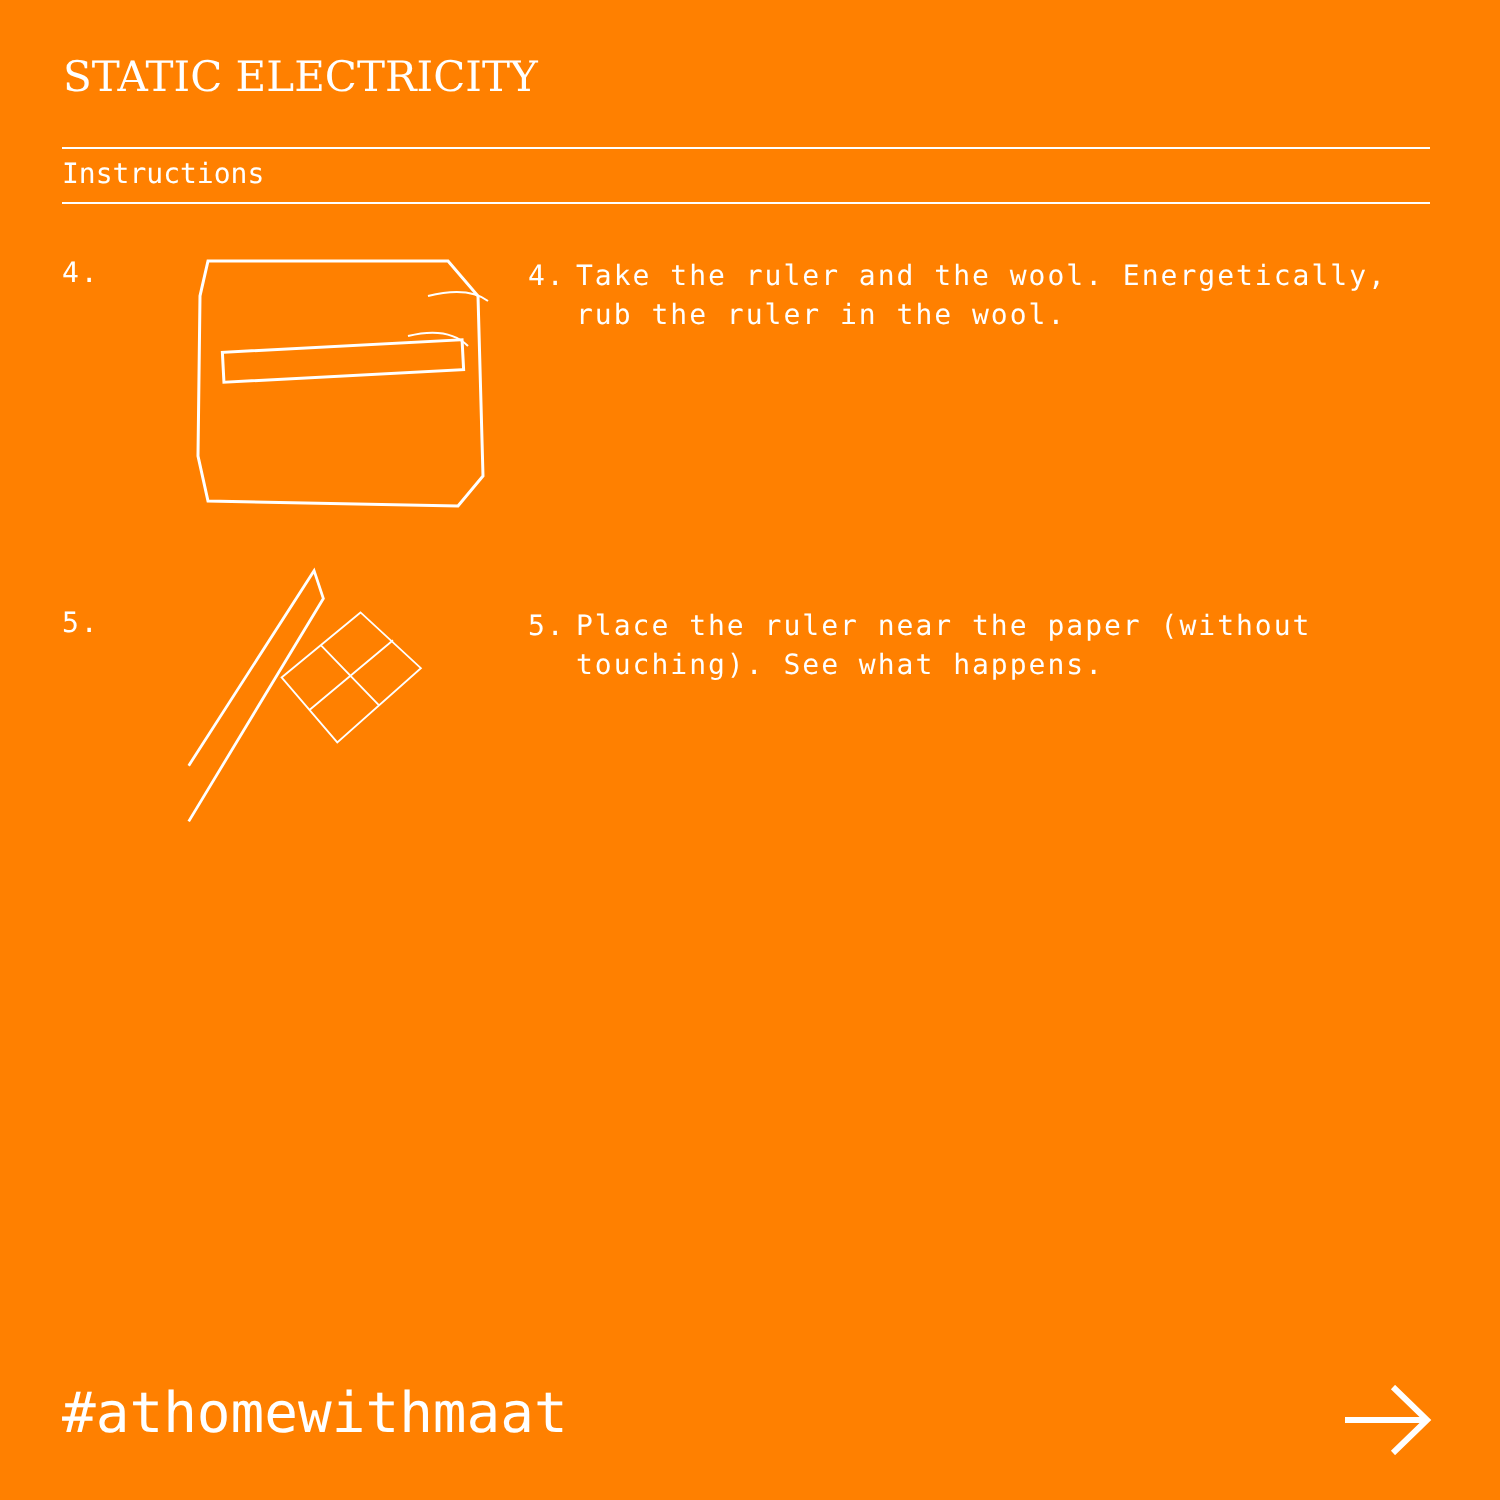STATIC ELECTRICITY
Instructions
4.
4. Take the ruler and the wool. Energetically,
rub the ruler in the wool.
5.
5. Place the ruler near the paper (without
touching). See what happens.
#athomewithmaat